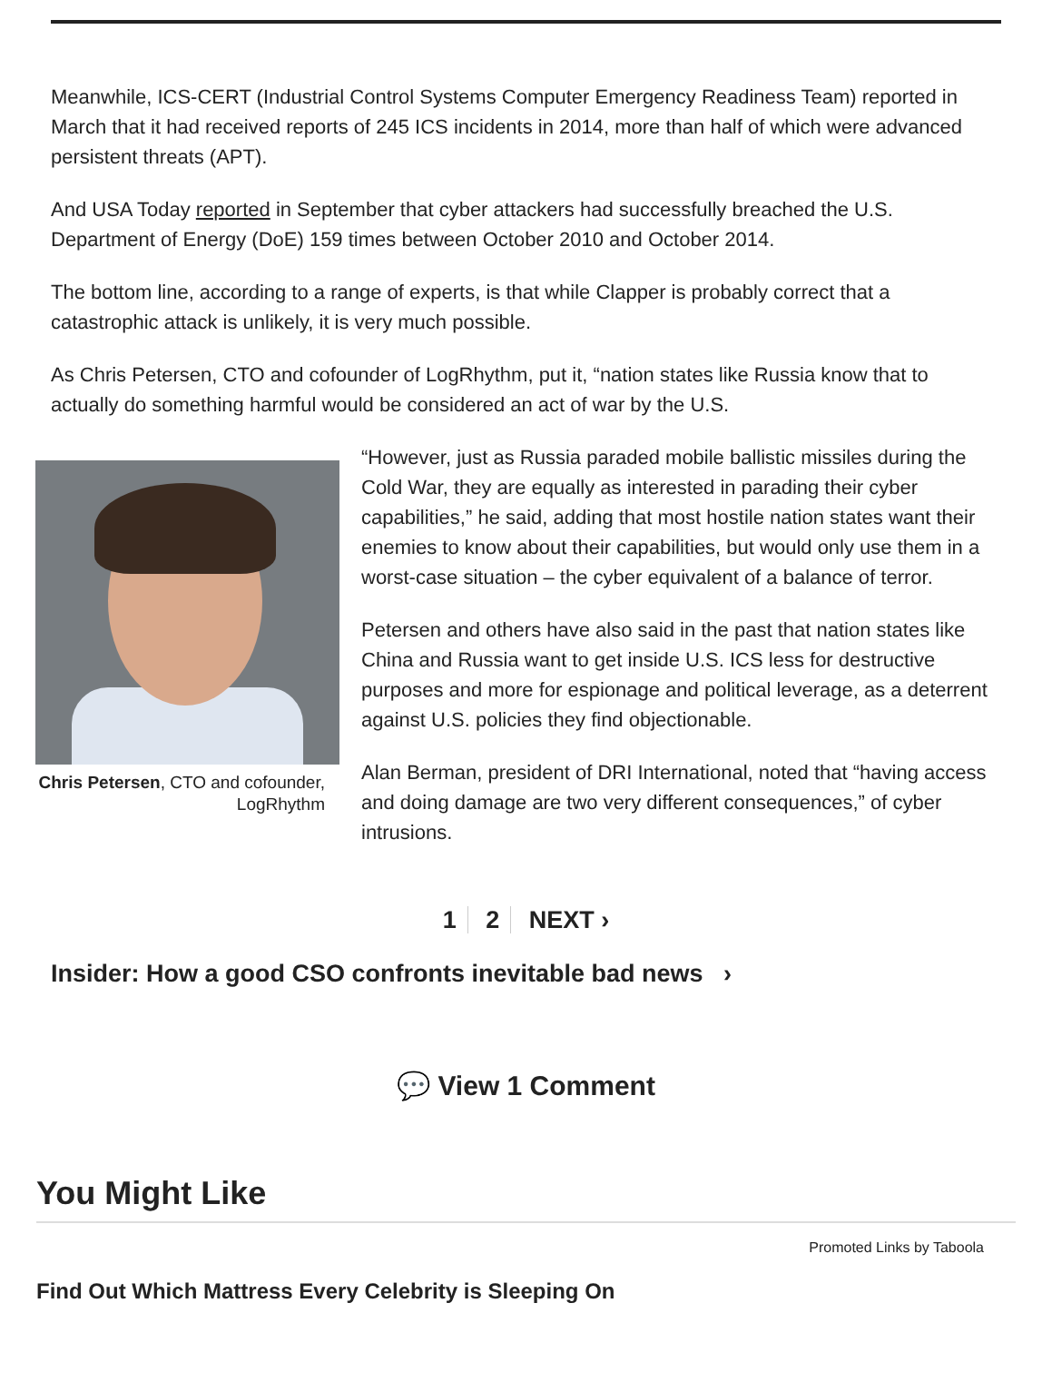Meanwhile, ICS-CERT (Industrial Control Systems Computer Emergency Readiness Team) reported in March that it had received reports of 245 ICS incidents in 2014, more than half of which were advanced persistent threats (APT).
And USA Today reported in September that cyber attackers had successfully breached the U.S. Department of Energy (DoE) 159 times between October 2010 and October 2014.
The bottom line, according to a range of experts, is that while Clapper is probably correct that a catastrophic attack is unlikely, it is very much possible.
As Chris Petersen, CTO and cofounder of LogRhythm, put it, “nation states like Russia know that to actually do something harmful would be considered an act of war by the U.S.
Chris Petersen, CTO and cofounder, LogRhythm
“However, just as Russia paraded mobile ballistic missiles during the Cold War, they are equally as interested in parading their cyber capabilities,” he said, adding that most hostile nation states want their enemies to know about their capabilities, but would only use them in a worst-case situation – the cyber equivalent of a balance of terror.
Petersen and others have also said in the past that nation states like China and Russia want to get inside U.S. ICS less for destructive purposes and more for espionage and political leverage, as a deterrent against U.S. policies they find objectionable.
Alan Berman, president of DRI International, noted that “having access and doing damage are two very different consequences,” of cyber intrusions.
1 2 NEXT ›
Insider: How a good CSO confronts inevitable bad news ›
💬 View 1 Comment
You Might Like
Promoted Links by Taboola
Find Out Which Mattress Every Celebrity is Sleeping On